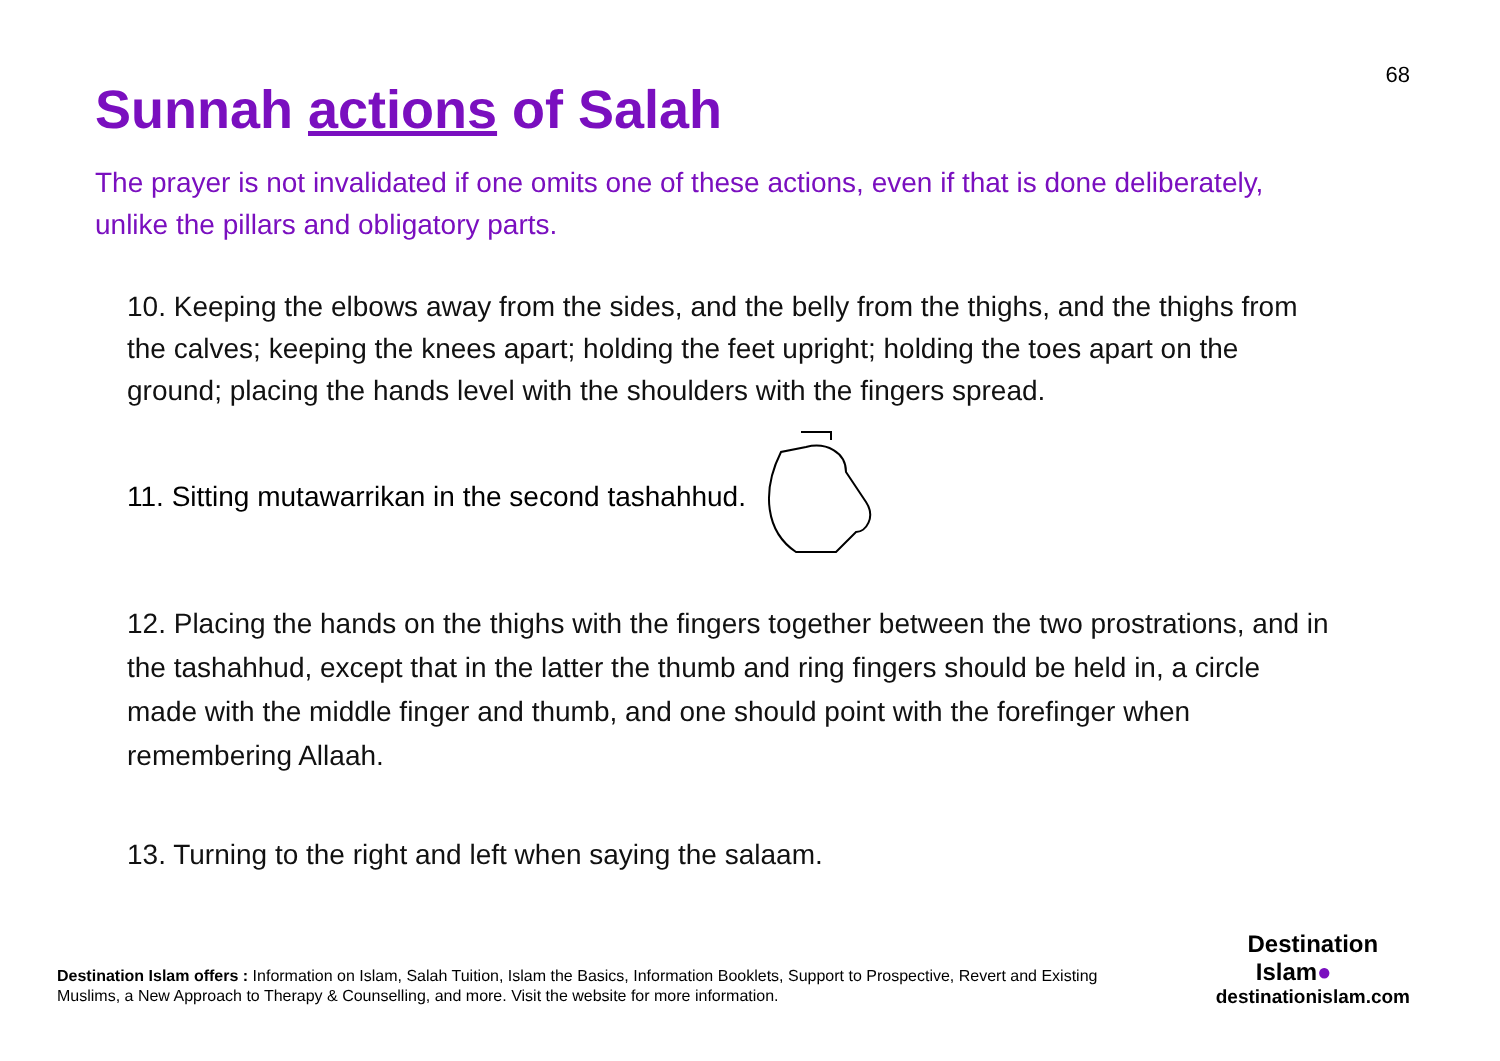68
Sunnah actions of Salah
The prayer is not invalidated if one omits one of these actions, even if that is done deliberately, unlike the pillars and obligatory parts.
10. Keeping the elbows away from the sides, and the belly from the thighs, and the thighs from the calves; keeping the knees apart; holding the feet upright; holding the toes apart on the ground; placing the hands level with the shoulders with the fingers spread.
11. Sitting mutawarrikan in the second tashahhud.
12. Placing the hands on the thighs with the fingers together between the two prostrations, and in the tashahhud, except that in the latter the thumb and ring fingers should be held in, a circle made with the middle finger and thumb, and one should point with the forefinger when remembering Allaah.
13. Turning to the right and left when saying the salaam.
Destination Islam offers : Information on Islam, Salah Tuition, Islam the Basics, Information Booklets, Support to Prospective, Revert and Existing Muslims, a New Approach to Therapy & Counselling, and more. Visit the website for more information.
Destination
Islam●
destinationislam.com